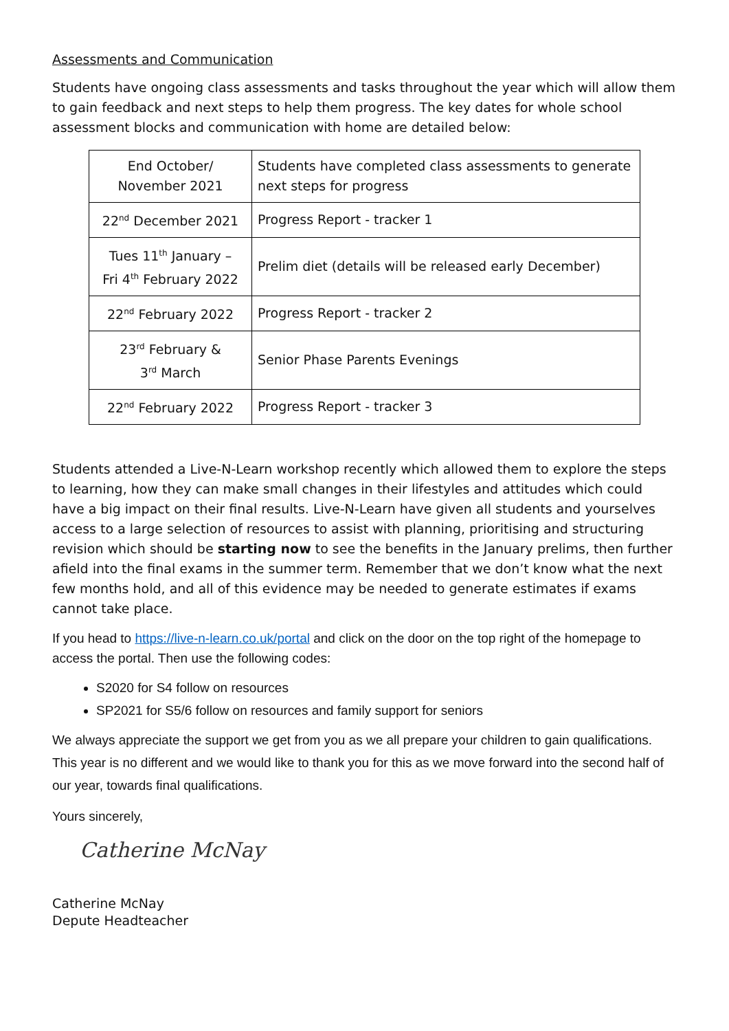Assessments and Communication
Students have ongoing class assessments and tasks throughout the year which will allow them to gain feedback and next steps to help them progress. The key dates for whole school assessment blocks and communication with home are detailed below:
| End October/ November 2021 | Students have completed class assessments to generate next steps for progress |
| 22<sup>nd</sup> December 2021 | Progress Report - tracker 1 |
| Tues 11<sup>th</sup> January – Fri 4<sup>th</sup> February 2022 | Prelim diet (details will be released early December) |
| 22<sup>nd</sup> February 2022 | Progress Report - tracker 2 |
| 23<sup>rd</sup> February & 3<sup>rd</sup> March | Senior Phase Parents Evenings |
| 22<sup>nd</sup> February 2022 | Progress Report - tracker 3 |
Students attended a Live-N-Learn workshop recently which allowed them to explore the steps to learning, how they can make small changes in their lifestyles and attitudes which could have a big impact on their final results. Live-N-Learn have given all students and yourselves access to a large selection of resources to assist with planning, prioritising and structuring revision which should be starting now to see the benefits in the January prelims, then further afield into the final exams in the summer term. Remember that we don’t know what the next few months hold, and all of this evidence may be needed to generate estimates if exams cannot take place.
If you head to https://live-n-learn.co.uk/portal and click on the door on the top right of the homepage to access the portal. Then use the following codes:
S2020 for S4 follow on resources
SP2021 for S5/6 follow on resources and family support for seniors
We always appreciate the support we get from you as we all prepare your children to gain qualifications. This year is no different and we would like to thank you for this as we move forward into the second half of our year, towards final qualifications.
Yours sincerely,
Catherine McNay
Catherine McNay
Depute Headteacher